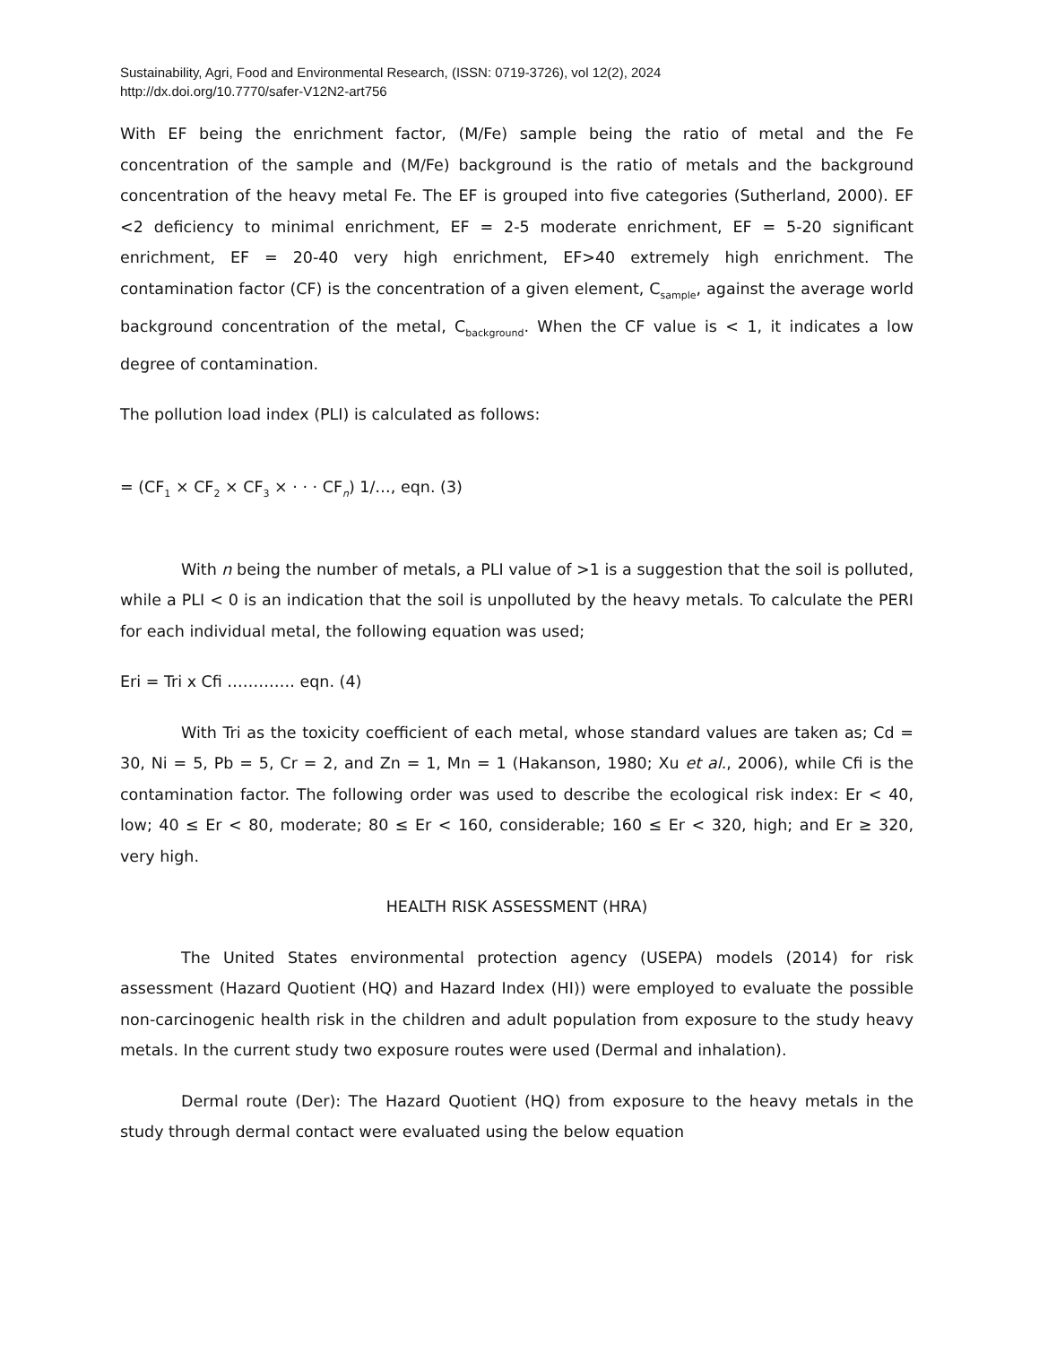Sustainability, Agri, Food and Environmental Research, (ISSN: 0719-3726), vol 12(2), 2024
http://dx.doi.org/10.7770/safer-V12N2-art756
With EF being the enrichment factor, (M/Fe) sample being the ratio of metal and the Fe concentration of the sample and (M/Fe) background is the ratio of metals and the background concentration of the heavy metal Fe. The EF is grouped into five categories (Sutherland, 2000). EF <2 deficiency to minimal enrichment, EF = 2-5 moderate enrichment, EF = 5-20 significant enrichment, EF = 20-40 very high enrichment, EF>40 extremely high enrichment. The contamination factor (CF) is the concentration of a given element, C<sub>sample</sub>, against the average world background concentration of the metal, C<sub>background</sub>. When the CF value is < 1, it indicates a low degree of contamination.
The pollution load index (PLI) is calculated as follows:
= (CF<sub>1</sub> × CF<sub>2</sub> × CF<sub>3</sub> × · · · CF<sub>n</sub>) 1/…, eqn. (3)
With n being the number of metals, a PLI value of >1 is a suggestion that the soil is polluted, while a PLI < 0 is an indication that the soil is unpolluted by the heavy metals. To calculate the PERI for each individual metal, the following equation was used;
Eri = Tri x Cfi …………. eqn. (4)
With Tri as the toxicity coefficient of each metal, whose standard values are taken as; Cd = 30, Ni = 5, Pb = 5, Cr = 2, and Zn = 1, Mn = 1 (Hakanson, 1980; Xu et al., 2006), while Cfi is the contamination factor. The following order was used to describe the ecological risk index: Er < 40, low; 40 ≤ Er < 80, moderate; 80 ≤ Er < 160, considerable; 160 ≤ Er < 320, high; and Er ≥ 320, very high.
HEALTH RISK ASSESSMENT (HRA)
The United States environmental protection agency (USEPA) models (2014) for risk assessment (Hazard Quotient (HQ) and Hazard Index (HI)) were employed to evaluate the possible non-carcinogenic health risk in the children and adult population from exposure to the study heavy metals. In the current study two exposure routes were used (Dermal and inhalation).
Dermal route (Der): The Hazard Quotient (HQ) from exposure to the heavy metals in the study through dermal contact were evaluated using the below equation